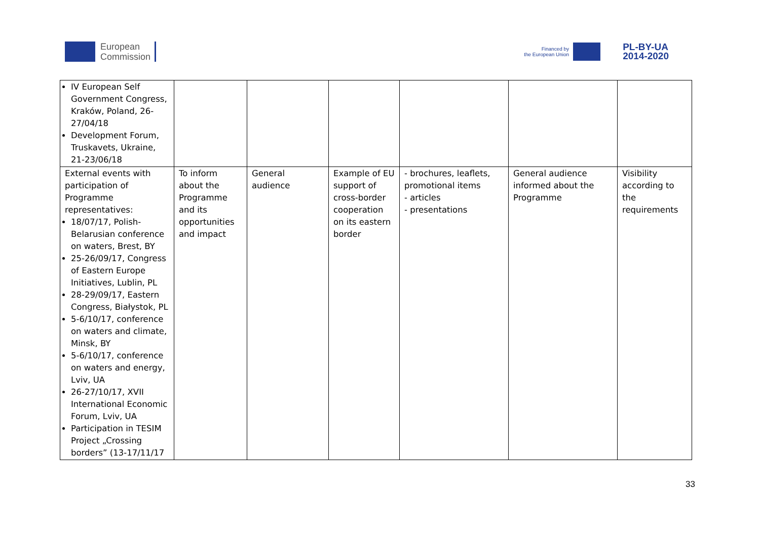European
Commission
Financed by
the European Union
PL-BY-UA
2014-2020
| IV European Self Government Congress, Kraków, Poland, 26-27/04/18 Development Forum, Truskavets, Ukraine, 21-23/06/18 | | | | | | |
| External events with participation of Programme representatives: 18/07/17, Polish-Belarusian conference on waters, Brest, BY 25-26/09/17, Congress of Eastern Europe Initiatives, Lublin, PL 28-29/09/17, Eastern Congress, Białystok, PL 5-6/10/17, conference on waters and climate, Minsk, BY 5-6/10/17, conference on waters and energy, Lviv, UA 26-27/10/17, XVII International Economic Forum, Lviv, UA Participation in TESIM Project „Crossing borders” (13-17/11/17 | To inform about the Programme and its opportunities and impact | General audience | Example of EU support of cross-border cooperation on its eastern border | - brochures, leaflets, promotional items - articles - presentations | General audience informed about the Programme | Visibility according to the requirements |
33